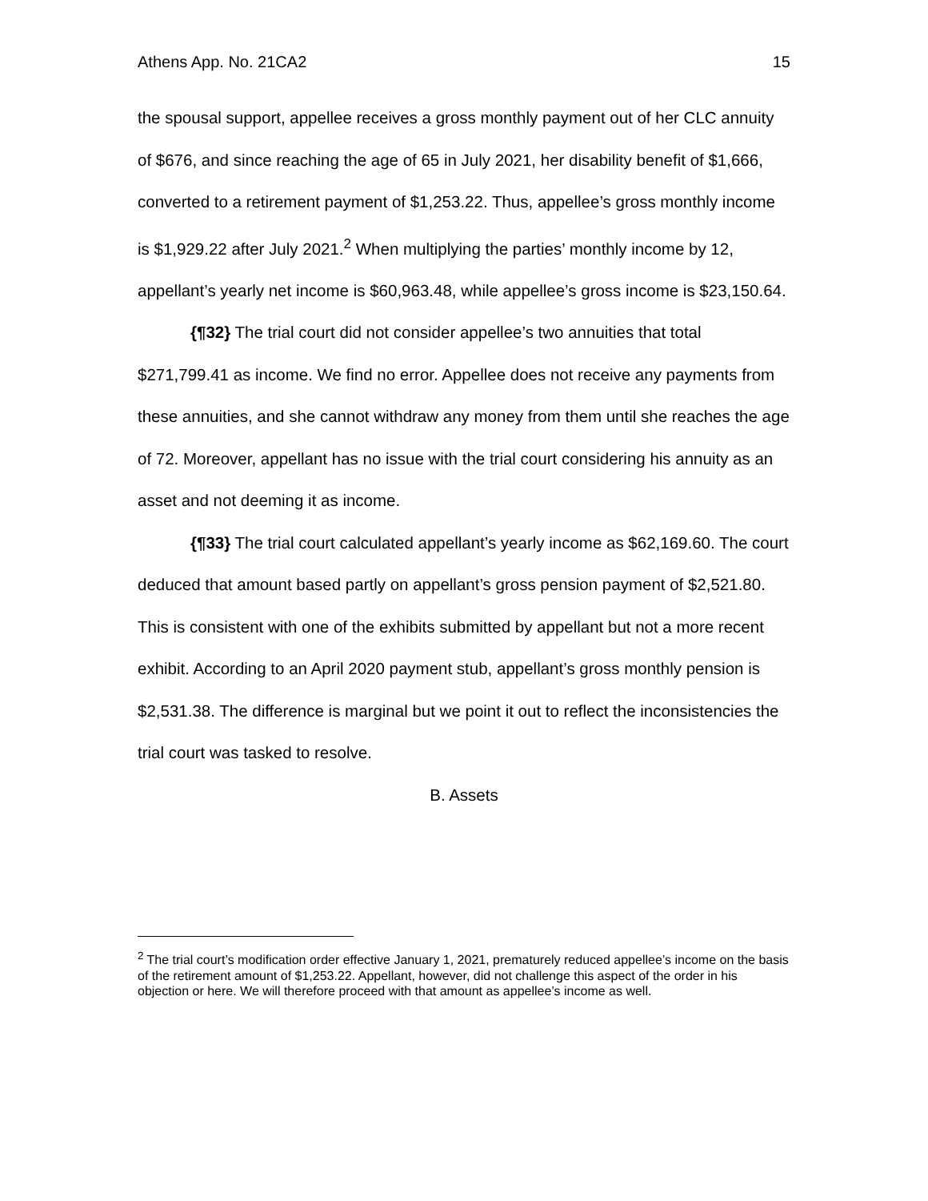Athens App. No. 21CA2 15
the spousal support, appellee receives a gross monthly payment out of her CLC annuity of $676, and since reaching the age of 65 in July 2021, her disability benefit of $1,666, converted to a retirement payment of $1,253.22. Thus, appellee’s gross monthly income is $1,929.22 after July 2021.<sup>2</sup> When multiplying the parties’ monthly income by 12, appellant’s yearly net income is $60,963.48, while appellee’s gross income is $23,150.64.
{¶32} The trial court did not consider appellee’s two annuities that total $271,799.41 as income. We find no error. Appellee does not receive any payments from these annuities, and she cannot withdraw any money from them until she reaches the age of 72. Moreover, appellant has no issue with the trial court considering his annuity as an asset and not deeming it as income.
{¶33} The trial court calculated appellant’s yearly income as $62,169.60. The court deduced that amount based partly on appellant’s gross pension payment of $2,521.80. This is consistent with one of the exhibits submitted by appellant but not a more recent exhibit. According to an April 2020 payment stub, appellant’s gross monthly pension is $2,531.38. The difference is marginal but we point it out to reflect the inconsistencies the trial court was tasked to resolve.
B. Assets
<sup>2</sup> The trial court’s modification order effective January 1, 2021, prematurely reduced appellee’s income on the basis of the retirement amount of $1,253.22. Appellant, however, did not challenge this aspect of the order in his objection or here. We will therefore proceed with that amount as appellee’s income as well.